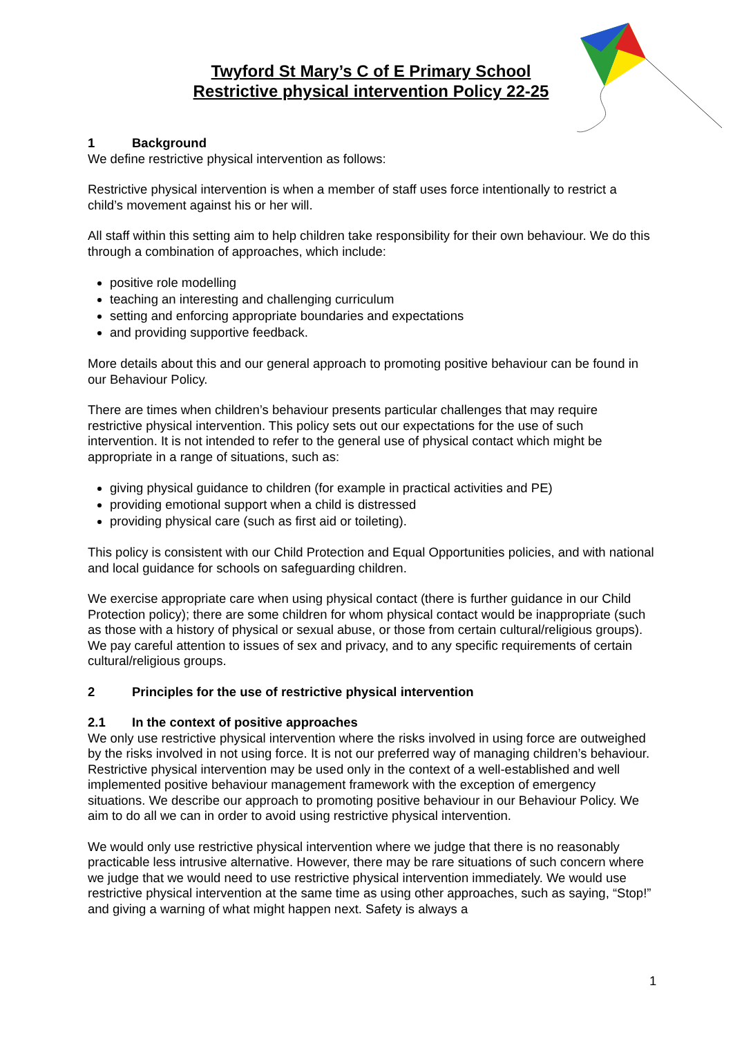Twyford St Mary’s C of E Primary School
Restrictive physical intervention Policy 22-25
1 Background
We define restrictive physical intervention as follows:
Restrictive physical intervention is when a member of staff uses force intentionally to restrict a child’s movement against his or her will.
All staff within this setting aim to help children take responsibility for their own behaviour. We do this through a combination of approaches, which include:
positive role modelling
teaching an interesting and challenging curriculum
setting and enforcing appropriate boundaries and expectations
and providing supportive feedback.
More details about this and our general approach to promoting positive behaviour can be found in our Behaviour Policy.
There are times when children’s behaviour presents particular challenges that may require restrictive physical intervention. This policy sets out our expectations for the use of such intervention. It is not intended to refer to the general use of physical contact which might be appropriate in a range of situations, such as:
giving physical guidance to children (for example in practical activities and PE)
providing emotional support when a child is distressed
providing physical care (such as first aid or toileting).
This policy is consistent with our Child Protection and Equal Opportunities policies, and with national and local guidance for schools on safeguarding children.
We exercise appropriate care when using physical contact (there is further guidance in our Child Protection policy); there are some children for whom physical contact would be inappropriate (such as those with a history of physical or sexual abuse, or those from certain cultural/religious groups). We pay careful attention to issues of sex and privacy, and to any specific requirements of certain cultural/religious groups.
2 Principles for the use of restrictive physical intervention
2.1 In the context of positive approaches
We only use restrictive physical intervention where the risks involved in using force are outweighed by the risks involved in not using force. It is not our preferred way of managing children’s behaviour. Restrictive physical intervention may be used only in the context of a well-established and well implemented positive behaviour management framework with the exception of emergency situations. We describe our approach to promoting positive behaviour in our Behaviour Policy. We aim to do all we can in order to avoid using restrictive physical intervention.
We would only use restrictive physical intervention where we judge that there is no reasonably practicable less intrusive alternative. However, there may be rare situations of such concern where we judge that we would need to use restrictive physical intervention immediately. We would use restrictive physical intervention at the same time as using other approaches, such as saying, “Stop!” and giving a warning of what might happen next. Safety is always a
1